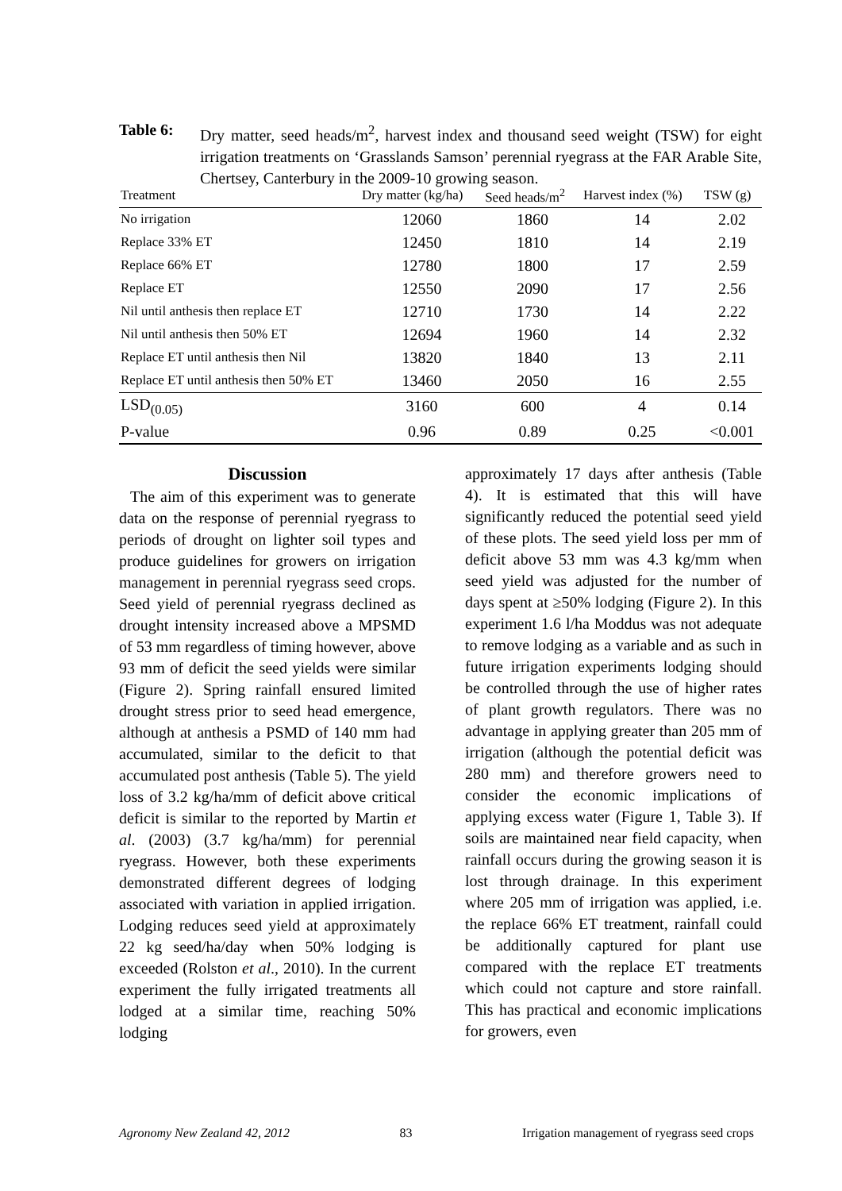Table 6: Dry matter, seed heads/m<sup>2</sup>, harvest index and thousand seed weight (TSW) for eight irrigation treatments on ‘Grasslands Samson’ perennial ryegrass at the FAR Arable Site, Chertsey, Canterbury in the 2009-10 growing season.
| Treatment | Dry matter (kg/ha) | Seed heads/m<sup>2</sup> | Harvest index (%) | TSW (g) |
| --- | --- | --- | --- | --- |
| No irrigation | 12060 | 1860 | 14 | 2.02 |
| Replace 33% ET | 12450 | 1810 | 14 | 2.19 |
| Replace 66% ET | 12780 | 1800 | 17 | 2.59 |
| Replace ET | 12550 | 2090 | 17 | 2.56 |
| Nil until anthesis then replace ET | 12710 | 1730 | 14 | 2.22 |
| Nil until anthesis then 50% ET | 12694 | 1960 | 14 | 2.32 |
| Replace ET until anthesis then Nil | 13820 | 1840 | 13 | 2.11 |
| Replace ET until anthesis then 50% ET | 13460 | 2050 | 16 | 2.55 |
| LSD<sub>(0.05)</sub> | 3160 | 600 | 4 | 0.14 |
| P-value | 0.96 | 0.89 | 0.25 | <0.001 |
Discussion
The aim of this experiment was to generate data on the response of perennial ryegrass to periods of drought on lighter soil types and produce guidelines for growers on irrigation management in perennial ryegrass seed crops. Seed yield of perennial ryegrass declined as drought intensity increased above a MPSMD of 53 mm regardless of timing however, above 93 mm of deficit the seed yields were similar (Figure 2). Spring rainfall ensured limited drought stress prior to seed head emergence, although at anthesis a PSMD of 140 mm had accumulated, similar to the deficit to that accumulated post anthesis (Table 5). The yield loss of 3.2 kg/ha/mm of deficit above critical deficit is similar to the reported by Martin et al. (2003) (3.7 kg/ha/mm) for perennial ryegrass. However, both these experiments demonstrated different degrees of lodging associated with variation in applied irrigation. Lodging reduces seed yield at approximately 22 kg seed/ha/day when 50% lodging is exceeded (Rolston et al., 2010). In the current experiment the fully irrigated treatments all lodged at a similar time, reaching 50% lodging
approximately 17 days after anthesis (Table 4). It is estimated that this will have significantly reduced the potential seed yield of these plots. The seed yield loss per mm of deficit above 53 mm was 4.3 kg/mm when seed yield was adjusted for the number of days spent at ≥50% lodging (Figure 2). In this experiment 1.6 l/ha Moddus was not adequate to remove lodging as a variable and as such in future irrigation experiments lodging should be controlled through the use of higher rates of plant growth regulators. There was no advantage in applying greater than 205 mm of irrigation (although the potential deficit was 280 mm) and therefore growers need to consider the economic implications of applying excess water (Figure 1, Table 3). If soils are maintained near field capacity, when rainfall occurs during the growing season it is lost through drainage. In this experiment where 205 mm of irrigation was applied, i.e. the replace 66% ET treatment, rainfall could be additionally captured for plant use compared with the replace ET treatments which could not capture and store rainfall. This has practical and economic implications for growers, even
Agronomy New Zealand 42, 2012 83 Irrigation management of ryegrass seed crops